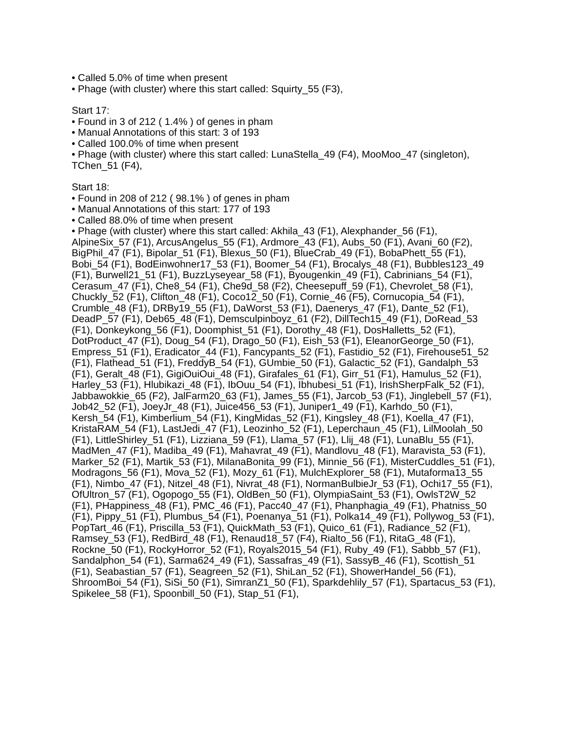• Called 5.0% of time when present
• Phage (with cluster) where this start called: Squirty_55 (F3),
Start 17:
• Found in 3 of 212 ( 1.4% ) of genes in pham
• Manual Annotations of this start: 3 of 193
• Called 100.0% of time when present
• Phage (with cluster) where this start called: LunaStella_49 (F4), MooMoo_47 (singleton), TChen_51 (F4),
Start 18:
• Found in 208 of 212 ( 98.1% ) of genes in pham
• Manual Annotations of this start: 177 of 193
• Called 88.0% of time when present
• Phage (with cluster) where this start called: Akhila_43 (F1), Alexphander_56 (F1), AlpineSix_57 (F1), ArcusAngelus_55 (F1), Ardmore_43 (F1), Aubs_50 (F1), Avani_60 (F2), BigPhil_47 (F1), Bipolar_51 (F1), Blexus_50 (F1), BlueCrab_49 (F1), BobaPhett_55 (F1), Bobi_54 (F1), BodEinwohner17_53 (F1), Boomer_54 (F1), Brocalys_48 (F1), Bubbles123_49 (F1), Burwell21_51 (F1), BuzzLyseyear_58 (F1), Byougenkin_49 (F1), Cabrinians_54 (F1), Cerasum_47 (F1), Che8_54 (F1), Che9d_58 (F2), Cheesepuff_59 (F1), Chevrolet_58 (F1), Chuckly_52 (F1), Clifton_48 (F1), Coco12_50 (F1), Cornie_46 (F5), Cornucopia_54 (F1), Crumble_48 (F1), DRBy19_55 (F1), DaWorst_53 (F1), Daenerys_47 (F1), Dante_52 (F1), DeadP_57 (F1), Deb65_48 (F1), Demsculpinboyz_61 (F2), DillTech15_49 (F1), DoRead_53 (F1), Donkeykong_56 (F1), Doomphist_51 (F1), Dorothy_48 (F1), DosHalletts_52 (F1), DotProduct_47 (F1), Doug_54 (F1), Drago_50 (F1), Eish_53 (F1), EleanorGeorge_50 (F1), Empress_51 (F1), Eradicator_44 (F1), Fancypants_52 (F1), Fastidio_52 (F1), Firehouse51_52 (F1), Flathead_51 (F1), FreddyB_54 (F1), GUmbie_50 (F1), Galactic_52 (F1), Gandalph_53 (F1), Geralt_48 (F1), GigiOuiOui_48 (F1), Girafales_61 (F1), Girr_51 (F1), Hamulus_52 (F1), Harley_53 (F1), Hlubikazi_48 (F1), IbOuu_54 (F1), Ibhubesi_51 (F1), IrishSherpFalk_52 (F1), Jabbawokkie_65 (F2), JalFarm20_63 (F1), James_55 (F1), Jarcob_53 (F1), Jinglebell_57 (F1), Job42_52 (F1), JoeyJr_48 (F1), Juice456_53 (F1), Juniper1_49 (F1), Karhdo_50 (F1), Kersh_54 (F1), Kimberlium_54 (F1), KingMidas_52 (F1), Kingsley_48 (F1), Koella_47 (F1), KristaRAM_54 (F1), LastJedi_47 (F1), Leozinho_52 (F1), Leperchaun_45 (F1), LilMoolah_50 (F1), LittleShirley_51 (F1), Lizziana_59 (F1), Llama_57 (F1), Llij_48 (F1), LunaBlu_55 (F1), MadMen_47 (F1), Madiba_49 (F1), Mahavrat_49 (F1), Mandlovu_48 (F1), Maravista_53 (F1), Marker_52 (F1), Martik_53 (F1), MilanaBonita_99 (F1), Minnie_56 (F1), MisterCuddles_51 (F1), Modragons_56 (F1), Mova_52 (F1), Mozy_61 (F1), MulchExplorer_58 (F1), Mutaforma13_55 (F1), Nimbo_47 (F1), Nitzel_48 (F1), Nivrat_48 (F1), NormanBulbieJr_53 (F1), Ochi17_55 (F1), OfUltron_57 (F1), Ogopogo_55 (F1), OldBen_50 (F1), OlympiaSaint_53 (F1), OwlsT2W_52 (F1), PHappiness_48 (F1), PMC_46 (F1), Pacc40_47 (F1), Phanphagia_49 (F1), Phatniss_50 (F1), Pippy_51 (F1), Plumbus_54 (F1), Poenanya_51 (F1), Polka14_49 (F1), Pollywog_53 (F1), PopTart_46 (F1), Priscilla_53 (F1), QuickMath_53 (F1), Quico_61 (F1), Radiance_52 (F1), Ramsey_53 (F1), RedBird_48 (F1), Renaud18_57 (F4), Rialto_56 (F1), RitaG_48 (F1), Rockne_50 (F1), RockyHorror_52 (F1), Royals2015_54 (F1), Ruby_49 (F1), Sabbb_57 (F1), Sandalphon_54 (F1), Sarma624_49 (F1), Sassafras_49 (F1), SassyB_46 (F1), Scottish_51 (F1), Seabastian_57 (F1), Seagreen_52 (F1), ShiLan_52 (F1), ShowerHandel_56 (F1), ShroomBoi_54 (F1), SiSi_50 (F1), SimranZ1_50 (F1), Sparkdehlily_57 (F1), Spartacus_53 (F1), Spikelee_58 (F1), Spoonbill_50 (F1), Stap_51 (F1),